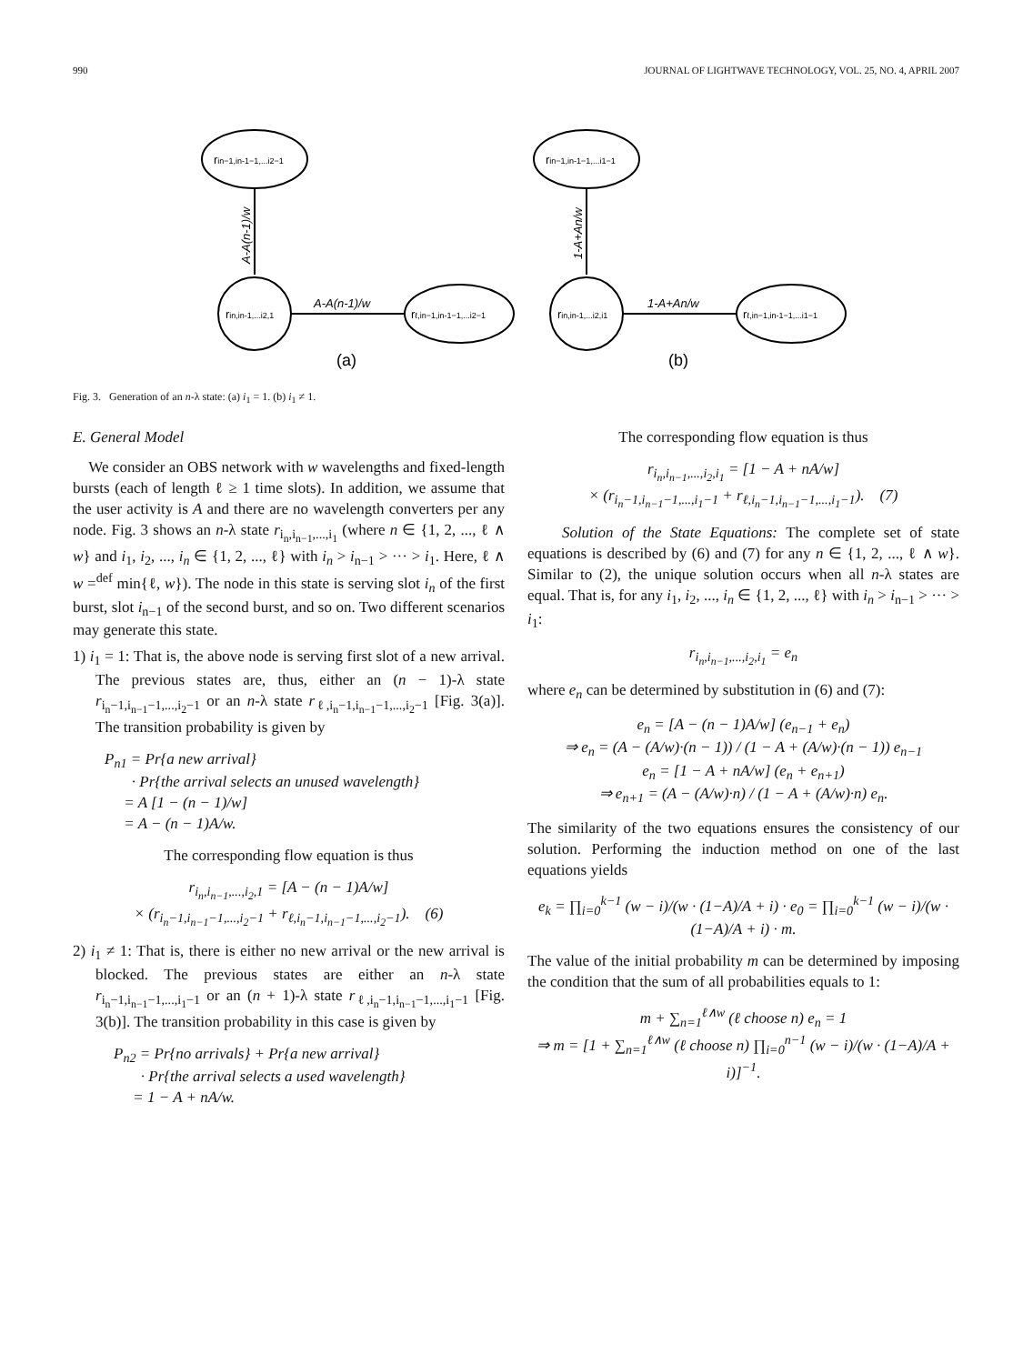990 JOURNAL OF LIGHTWAVE TECHNOLOGY, VOL. 25, NO. 4, APRIL 2007
rin−1,in-1−1,...i2−1
A-A(n-1)/w
rin,in-1,...i2,1
A-A(n-1)/w
rℓ,in−1,in-1−1,...i2−1
(a)
rin−1,in-1−1,...i1−1
1-A+An/w
rin,in-1,...i2,i1
1-A+An/w
rℓ,in−1,in-1−1,...i1−1
(b)
Fig. 3. Generation of an n-λ state: (a) i<sub>1</sub> = 1. (b) i<sub>1</sub> ≠ 1.
E. General Model
We consider an OBS network with w wavelengths and fixed-length bursts (each of length ℓ ≥ 1 time slots). In addition, we assume that the user activity is A and there are no wavelength converters per any node. Fig. 3 shows an n-λ state r<sub>i<sub>n</sub>,i<sub>n−1</sub>,...,i<sub>1</sub></sub> (where n ∈ {1, 2, ..., ℓ ∧ w} and i<sub>1</sub>, i<sub>2</sub>, ..., i<sub>n</sub> ∈ {1, 2, ..., ℓ} with i<sub>n</sub> > i<sub>n−1</sub> > ··· > i<sub>1</sub>. Here, ℓ ∧ w =<sup>def</sup> min{ℓ, w}). The node in this state is serving slot i<sub>n</sub> of the first burst, slot i<sub>n−1</sub> of the second burst, and so on. Two different scenarios may generate this state.
1) i<sub>1</sub> = 1: That is, the above node is serving first slot of a new arrival. The previous states are, thus, either an (n − 1)-λ state r<sub>i<sub>n</sub>−1,i<sub>n−1</sub>−1,...,i<sub>2</sub>−1</sub> or an n-λ state r<sub>ℓ,i<sub>n</sub>−1,i<sub>n−1</sub>−1,...,i<sub>2</sub>−1</sub> [Fig. 3(a)]. The transition probability is given by
P<sub>n1</sub> = Pr{a new arrival}
· Pr{the arrival selects an unused wavelength}
= A [1 − (n − 1)/w]
= A − (n − 1)A/w.
The corresponding flow equation is thus
r<sub>i<sub>n</sub>,i<sub>n−1</sub>,...,i<sub>2</sub>,1</sub> = [A − (n − 1)A/w]
× (r<sub>i<sub>n</sub>−1,i<sub>n−1</sub>−1,...,i<sub>2</sub>−1</sub> + r<sub>ℓ,i<sub>n</sub>−1,i<sub>n−1</sub>−1,...,i<sub>2</sub>−1</sub>). (6)
2) i<sub>1</sub> ≠ 1: That is, there is either no new arrival or the new arrival is blocked. The previous states are either an n-λ state r<sub>i<sub>n</sub>−1,i<sub>n−1</sub>−1,...,i<sub>1</sub>−1</sub> or an (n + 1)-λ state r<sub>ℓ,i<sub>n</sub>−1,i<sub>n−1</sub>−1,...,i<sub>1</sub>−1</sub> [Fig. 3(b)]. The transition probability in this case is given by
P<sub>n2</sub> = Pr{no arrivals} + Pr{a new arrival}
· Pr{the arrival selects a used wavelength}
= 1 − A + nA/w.
The corresponding flow equation is thus
r<sub>i<sub>n</sub>,i<sub>n−1</sub>,...,i<sub>2</sub>,i<sub>1</sub></sub> = [1 − A + nA/w]
× (r<sub>i<sub>n</sub>−1,i<sub>n−1</sub>−1,...,i<sub>1</sub>−1</sub> + r<sub>ℓ,i<sub>n</sub>−1,i<sub>n−1</sub>−1,...,i<sub>1</sub>−1</sub>). (7)
Solution of the State Equations: The complete set of state equations is described by (6) and (7) for any n ∈ {1, 2, ..., ℓ ∧ w}. Similar to (2), the unique solution occurs when all n-λ states are equal. That is, for any i<sub>1</sub>, i<sub>2</sub>, ..., i<sub>n</sub> ∈ {1, 2, ..., ℓ} with i<sub>n</sub> > i<sub>n−1</sub> > ··· > i<sub>1</sub>:
r<sub>i<sub>n</sub>,i<sub>n−1</sub>,...,i<sub>2</sub>,i<sub>1</sub></sub> = e<sub>n</sub>
where e<sub>n</sub> can be determined by substitution in (6) and (7):
e<sub>n</sub> = [A − (n − 1)A/w] (e<sub>n−1</sub> + e<sub>n</sub>)
⇒ e<sub>n</sub> = (A − (A/w)·(n − 1)) / (1 − A + (A/w)·(n − 1)) e<sub>n−1</sub>
e<sub>n</sub> = [1 − A + nA/w] (e<sub>n</sub> + e<sub>n+1</sub>)
⇒ e<sub>n+1</sub> = (A − (A/w)·n) / (1 − A + (A/w)·n) e<sub>n</sub>.
The similarity of the two equations ensures the consistency of our solution. Performing the induction method on one of the last equations yields
e<sub>k</sub> = ∏<sub>i=0</sub><sup>k−1</sup> (w − i)/(w · (1−A)/A + i) · e<sub>0</sub> = ∏<sub>i=0</sub><sup>k−1</sup> (w − i)/(w · (1−A)/A + i) · m.
The value of the initial probability m can be determined by imposing the condition that the sum of all probabilities equals to 1:
m + ∑<sub>n=1</sub><sup>ℓ∧w</sup> (ℓ choose n) e<sub>n</sub> = 1
⇒ m = [1 + ∑<sub>n=1</sub><sup>ℓ∧w</sup> (ℓ choose n) ∏<sub>i=0</sub><sup>n−1</sup> (w − i)/(w · (1−A)/A + i)]<sup>−1</sup>.